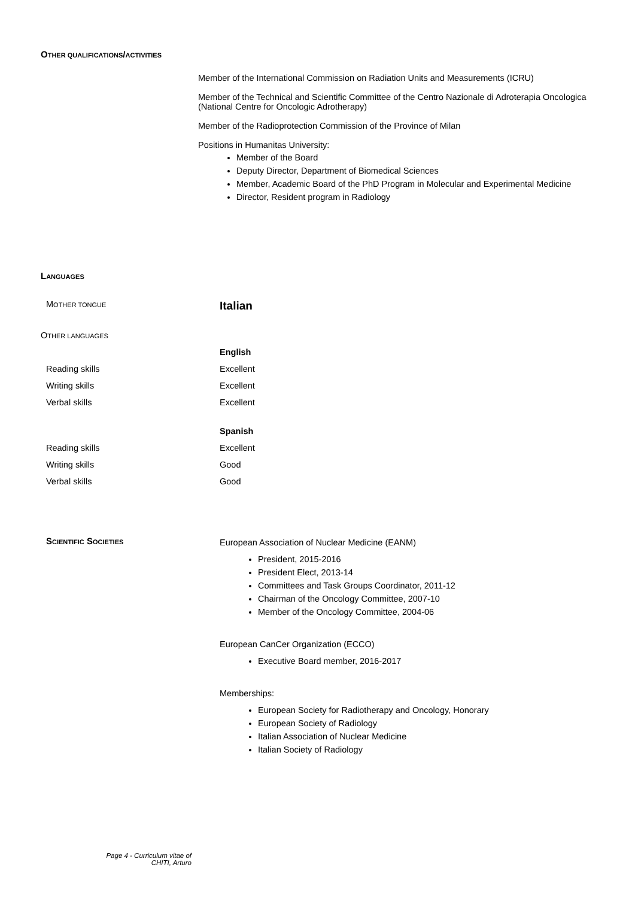OTHER QUALIFICATIONS/ACTIVITIES
Member of the International Commission on Radiation Units and Measurements (ICRU)
Member of the Technical and Scientific Committee of the Centro Nazionale di Adroterapia Oncologica (National Centre for Oncologic Adrotherapy)
Member of the Radioprotection Commission of the Province of Milan
Positions in Humanitas University:
Member of the Board
Deputy Director, Department of Biomedical Sciences
Member, Academic Board of the PhD Program in Molecular and Experimental Medicine
Director, Resident program in Radiology
LANGUAGES
MOTHER TONGUE Italian
OTHER LANGUAGES
English
Reading skills Excellent
Writing skills Excellent
Verbal skills Excellent
Spanish
Reading skills Excellent
Writing skills Good
Verbal skills Good
SCIENTIFIC SOCIETIES
European Association of Nuclear Medicine (EANM)
President, 2015-2016
President Elect, 2013-14
Committees and Task Groups Coordinator, 2011-12
Chairman of the Oncology Committee, 2007-10
Member of the Oncology Committee, 2004-06
European CanCer Organization (ECCO)
Executive Board member, 2016-2017
Memberships:
European Society for Radiotherapy and Oncology, Honorary
European Society of Radiology
Italian Association of Nuclear Medicine
Italian Society of Radiology
Page 4 - Curriculum vitae of
CHITI, Arturo